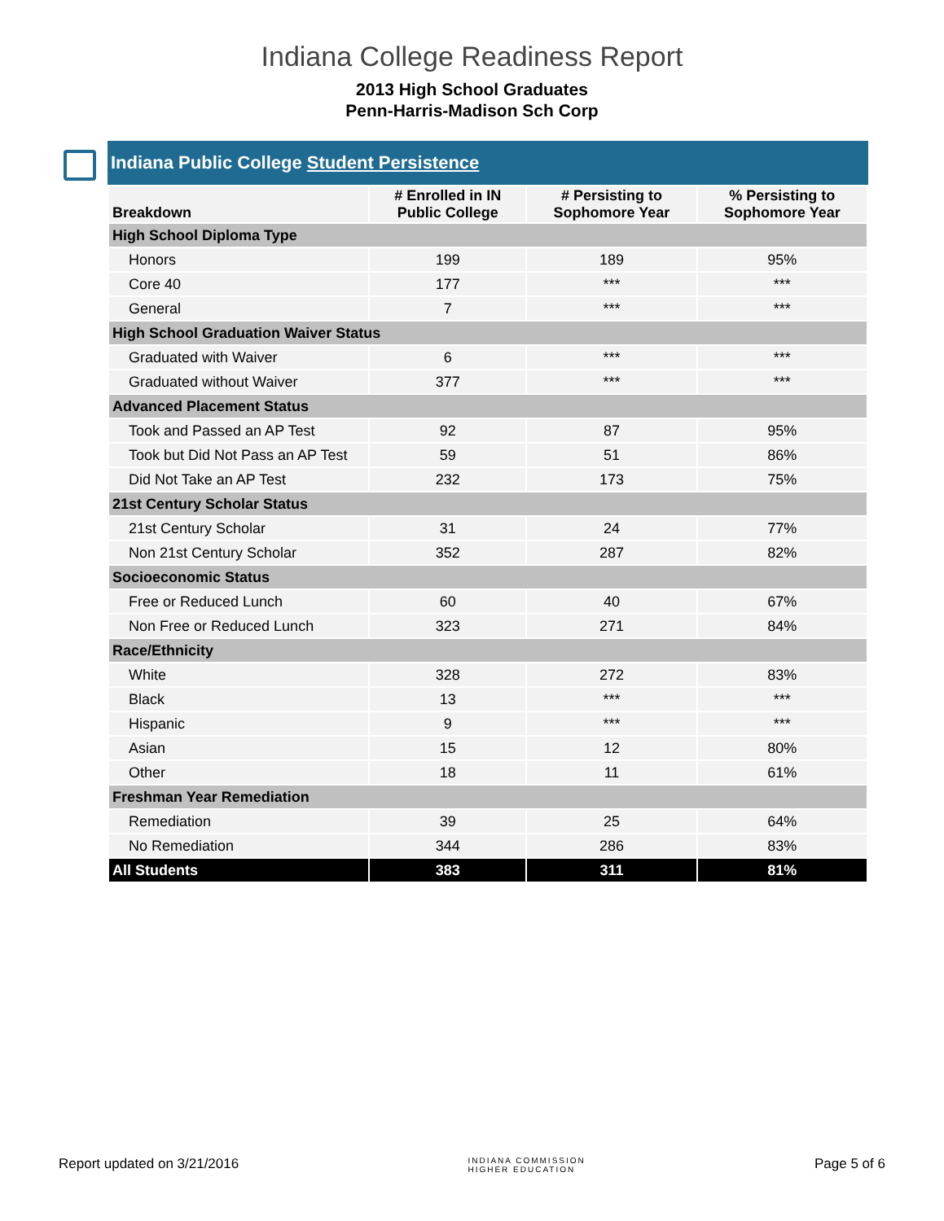Indiana College Readiness Report
2013 High School Graduates
Penn-Harris-Madison Sch Corp
Indiana Public College Student Persistence
| Breakdown | # Enrolled in IN Public College | # Persisting to Sophomore Year | % Persisting to Sophomore Year |
| --- | --- | --- | --- |
| High School Diploma Type | | | |
| Honors | 199 | 189 | 95% |
| Core 40 | 177 | *** | *** |
| General | 7 | *** | *** |
| High School Graduation Waiver Status | | | |
| Graduated with Waiver | 6 | *** | *** |
| Graduated without Waiver | 377 | *** | *** |
| Advanced Placement Status | | | |
| Took and Passed an AP Test | 92 | 87 | 95% |
| Took but Did Not Pass an AP Test | 59 | 51 | 86% |
| Did Not Take an AP Test | 232 | 173 | 75% |
| 21st Century Scholar Status | | | |
| 21st Century Scholar | 31 | 24 | 77% |
| Non 21st Century Scholar | 352 | 287 | 82% |
| Socioeconomic Status | | | |
| Free or Reduced Lunch | 60 | 40 | 67% |
| Non Free or Reduced Lunch | 323 | 271 | 84% |
| Race/Ethnicity | | | |
| White | 328 | 272 | 83% |
| Black | 13 | *** | *** |
| Hispanic | 9 | *** | *** |
| Asian | 15 | 12 | 80% |
| Other | 18 | 11 | 61% |
| Freshman Year Remediation | | | |
| Remediation | 39 | 25 | 64% |
| No Remediation | 344 | 286 | 83% |
| All Students | 383 | 311 | 81% |
Report updated on 3/21/2016 INDIANA COMMISSION
HIGHER EDUCATION Page 5 of 6